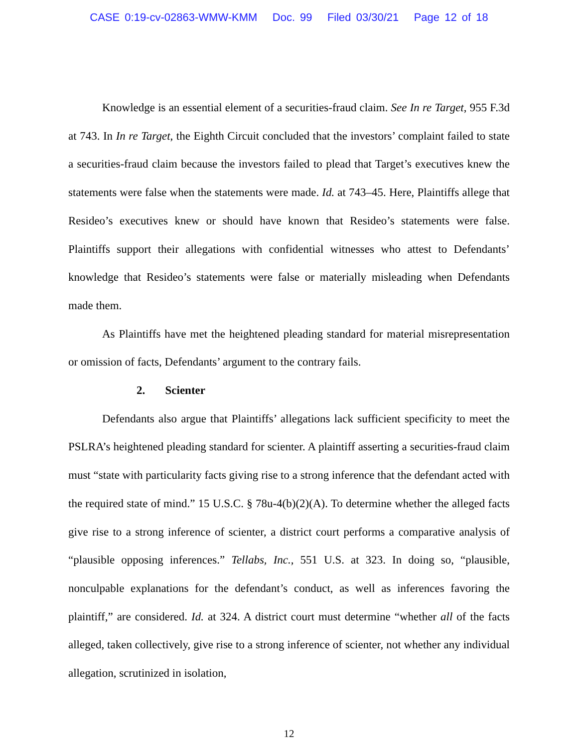CASE 0:19-cv-02863-WMW-KMM Doc. 99 Filed 03/30/21 Page 12 of 18
Knowledge is an essential element of a securities-fraud claim. See In re Target, 955 F.3d at 743. In In re Target, the Eighth Circuit concluded that the investors’ complaint failed to state a securities-fraud claim because the investors failed to plead that Target’s executives knew the statements were false when the statements were made. Id. at 743–45. Here, Plaintiffs allege that Resideo’s executives knew or should have known that Resideo’s statements were false. Plaintiffs support their allegations with confidential witnesses who attest to Defendants’ knowledge that Resideo’s statements were false or materially misleading when Defendants made them.
As Plaintiffs have met the heightened pleading standard for material misrepresentation or omission of facts, Defendants’ argument to the contrary fails.
2. Scienter
Defendants also argue that Plaintiffs’ allegations lack sufficient specificity to meet the PSLRA’s heightened pleading standard for scienter. A plaintiff asserting a securities-fraud claim must “state with particularity facts giving rise to a strong inference that the defendant acted with the required state of mind.” 15 U.S.C. § 78u-4(b)(2)(A). To determine whether the alleged facts give rise to a strong inference of scienter, a district court performs a comparative analysis of “plausible opposing inferences.” Tellabs, Inc., 551 U.S. at 323. In doing so, “plausible, nonculpable explanations for the defendant’s conduct, as well as inferences favoring the plaintiff,” are considered. Id. at 324. A district court must determine “whether all of the facts alleged, taken collectively, give rise to a strong inference of scienter, not whether any individual allegation, scrutinized in isolation,
12